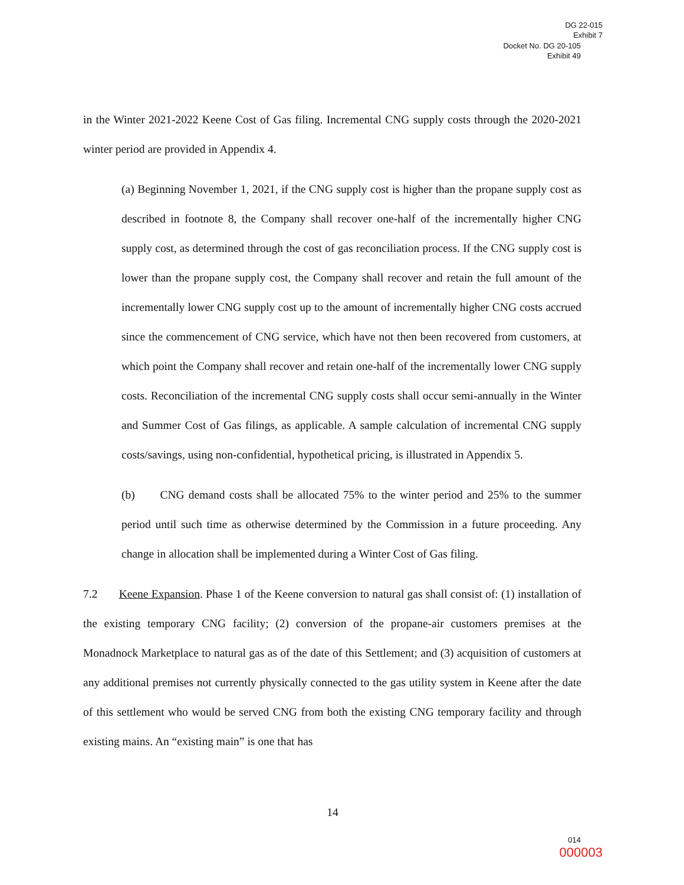DG 22-015
Exhibit 7
Docket No. DG 20-105
Exhibit 49
in the Winter 2021-2022 Keene Cost of Gas filing. Incremental CNG supply costs through the 2020-2021 winter period are provided in Appendix 4.
(a) Beginning November 1, 2021, if the CNG supply cost is higher than the propane supply cost as described in footnote 8, the Company shall recover one-half of the incrementally higher CNG supply cost, as determined through the cost of gas reconciliation process. If the CNG supply cost is lower than the propane supply cost, the Company shall recover and retain the full amount of the incrementally lower CNG supply cost up to the amount of incrementally higher CNG costs accrued since the commencement of CNG service, which have not then been recovered from customers, at which point the Company shall recover and retain one-half of the incrementally lower CNG supply costs. Reconciliation of the incremental CNG supply costs shall occur semi-annually in the Winter and Summer Cost of Gas filings, as applicable. A sample calculation of incremental CNG supply costs/savings, using non-confidential, hypothetical pricing, is illustrated in Appendix 5.
(b) CNG demand costs shall be allocated 75% to the winter period and 25% to the summer period until such time as otherwise determined by the Commission in a future proceeding. Any change in allocation shall be implemented during a Winter Cost of Gas filing.
7.2 Keene Expansion. Phase 1 of the Keene conversion to natural gas shall consist of: (1) installation of the existing temporary CNG facility; (2) conversion of the propane-air customers premises at the Monadnock Marketplace to natural gas as of the date of this Settlement; and (3) acquisition of customers at any additional premises not currently physically connected to the gas utility system in Keene after the date of this settlement who would be served CNG from both the existing CNG temporary facility and through existing mains. An “existing main” is one that has
14
014
000003